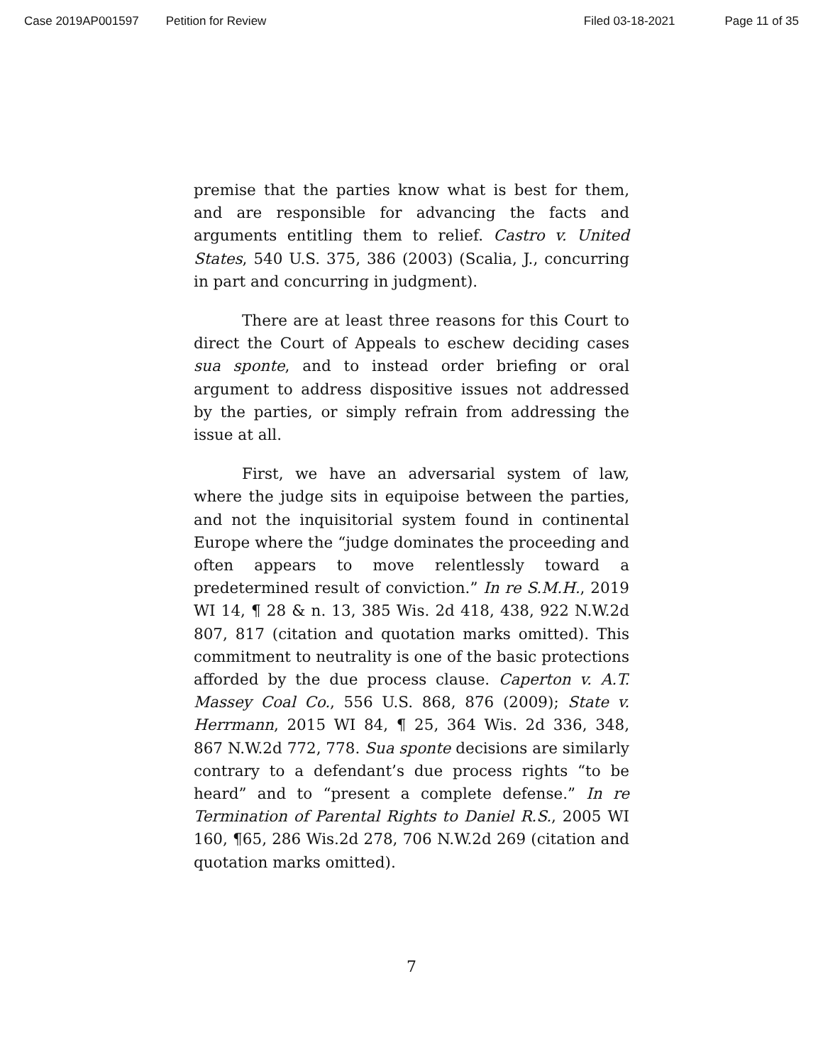Case 2019AP001597 Petition for Review Filed 03-18-2021 Page 11 of 35
premise that the parties know what is best for them, and are responsible for advancing the facts and arguments entitling them to relief. Castro v. United States, 540 U.S. 375, 386 (2003) (Scalia, J., concurring in part and concurring in judgment).
There are at least three reasons for this Court to direct the Court of Appeals to eschew deciding cases sua sponte, and to instead order briefing or oral argument to address dispositive issues not addressed by the parties, or simply refrain from addressing the issue at all.
First, we have an adversarial system of law, where the judge sits in equipoise between the parties, and not the inquisitorial system found in continental Europe where the “judge dominates the proceeding and often appears to move relentlessly toward a predetermined result of conviction.” In re S.M.H., 2019 WI 14, ¶ 28 & n. 13, 385 Wis. 2d 418, 438, 922 N.W.2d 807, 817 (citation and quotation marks omitted). This commitment to neutrality is one of the basic protections afforded by the due process clause. Caperton v. A.T. Massey Coal Co., 556 U.S. 868, 876 (2009); State v. Herrmann, 2015 WI 84, ¶ 25, 364 Wis. 2d 336, 348, 867 N.W.2d 772, 778. Sua sponte decisions are similarly contrary to a defendant’s due process rights “to be heard” and to “present a complete defense.” In re Termination of Parental Rights to Daniel R.S., 2005 WI 160, ¶65, 286 Wis.2d 278, 706 N.W.2d 269 (citation and quotation marks omitted).
7